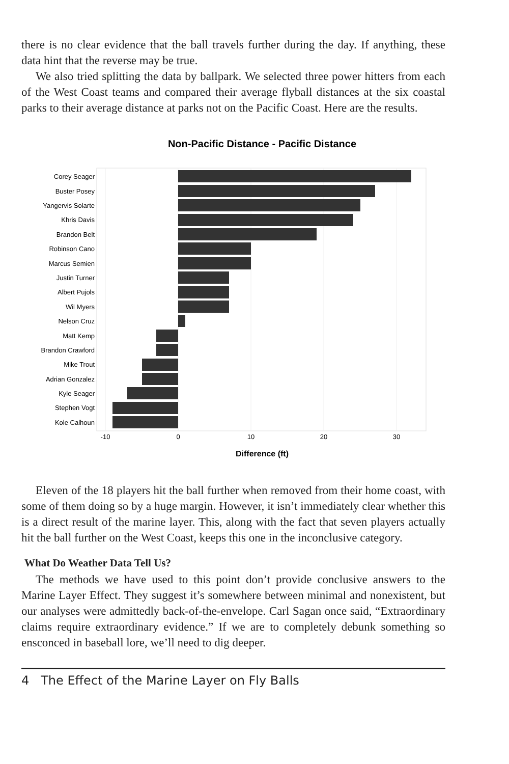there is no clear evidence that the ball travels further during the day. If anything, these data hint that the reverse may be true.
We also tried splitting the data by ballpark. We selected three power hitters from each of the West Coast teams and compared their average flyball distances at the six coastal parks to their average distance at parks not on the Pacific Coast. Here are the results.
Non-Pacific Distance - Pacific Distance
Corey Seager
Buster Posey
Yangervis Solarte
Khris Davis
Brandon Belt
Robinson Cano
Marcus Semien
Justin Turner
Albert Pujols
Wil Myers
Nelson Cruz
Matt Kemp
Brandon Crawford
Mike Trout
Adrian Gonzalez
Kyle Seager
Stephen Vogt
Kole Calhoun
-10
0
10
20
30
Difference (ft)
Eleven of the 18 players hit the ball further when removed from their home coast, with some of them doing so by a huge margin. However, it isn’t immediately clear whether this is a direct result of the marine layer. This, along with the fact that seven players actually hit the ball further on the West Coast, keeps this one in the inconclusive category.
What Do Weather Data Tell Us?
The methods we have used to this point don’t provide conclusive answers to the Marine Layer Effect. They suggest it’s somewhere between minimal and nonexistent, but our analyses were admittedly back-of-the-envelope. Carl Sagan once said, “Extraordinary claims require extraordinary evidence.” If we are to completely debunk something so ensconced in baseball lore, we’ll need to dig deeper.
4 The Effect of the Marine Layer on Fly Balls